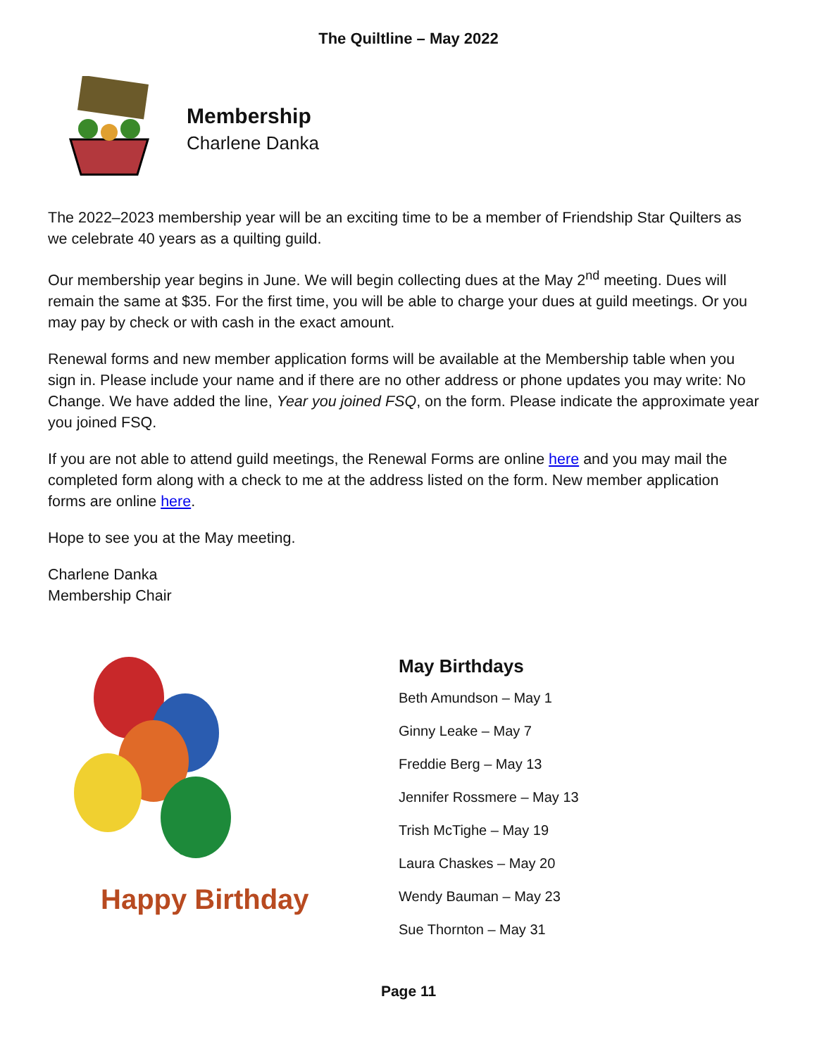The Quiltline – May 2022
Membership
Charlene Danka
The 2022–2023 membership year will be an exciting time to be a member of Friendship Star Quilters as we celebrate 40 years as a quilting guild.
Our membership year begins in June. We will begin collecting dues at the May 2<sup>nd</sup> meeting. Dues will remain the same at $35. For the first time, you will be able to charge your dues at guild meetings. Or you may pay by check or with cash in the exact amount.
Renewal forms and new member application forms will be available at the Membership table when you sign in. Please include your name and if there are no other address or phone updates you may write: No Change. We have added the line, Year you joined FSQ, on the form. Please indicate the approximate year you joined FSQ.
If you are not able to attend guild meetings, the Renewal Forms are online here and you may mail the completed form along with a check to me at the address listed on the form. New member application forms are online here.
Hope to see you at the May meeting.
Charlene Danka
Membership Chair
Happy Birthday!
May Birthdays
Beth Amundson – May 1
Ginny Leake – May 7
Freddie Berg – May 13
Jennifer Rossmere – May 13
Trish McTighe – May 19
Laura Chaskes – May 20
Wendy Bauman – May 23
Sue Thornton – May 31
Page 11